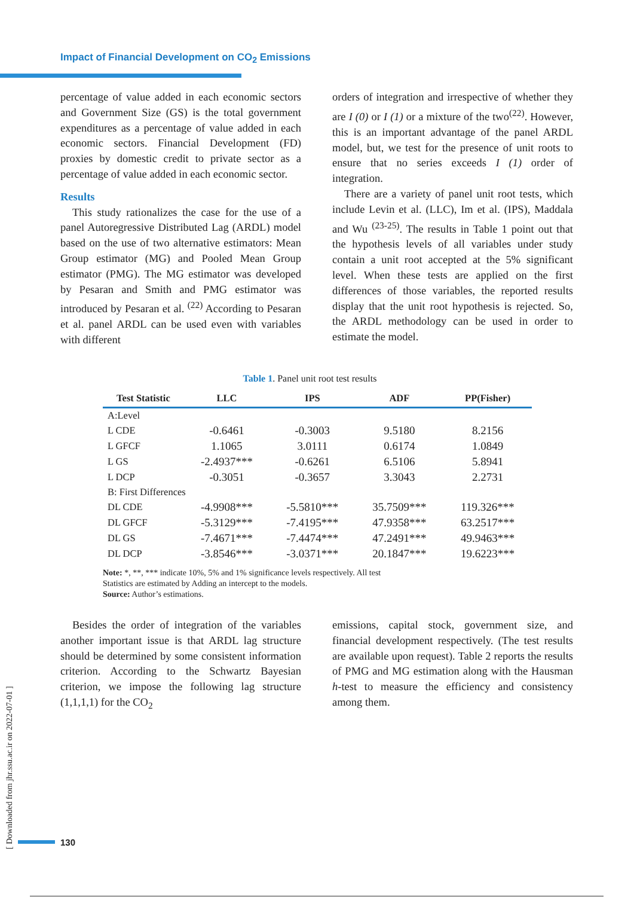Impact of Financial Development on CO<sub>2</sub> Emissions
percentage of value added in each economic sectors and Government Size (GS) is the total government expenditures as a percentage of value added in each economic sectors. Financial Development (FD) proxies by domestic credit to private sector as a percentage of value added in each economic sector.
Results
This study rationalizes the case for the use of a panel Autoregressive Distributed Lag (ARDL) model based on the use of two alternative estimators: Mean Group estimator (MG) and Pooled Mean Group estimator (PMG). The MG estimator was developed by Pesaran and Smith and PMG estimator was introduced by Pesaran et al. <sup>(22)</sup> According to Pesaran et al. panel ARDL can be used even with variables with different
orders of integration and irrespective of whether they are I (0) or I (1) or a mixture of the two<sup>(22)</sup>. However, this is an important advantage of the panel ARDL model, but, we test for the presence of unit roots to ensure that no series exceeds I (1) order of integration.
There are a variety of panel unit root tests, which include Levin et al. (LLC), Im et al. (IPS), Maddala and Wu <sup>(23-25)</sup>. The results in Table 1 point out that the hypothesis levels of all variables under study contain a unit root accepted at the 5% significant level. When these tests are applied on the first differences of those variables, the reported results display that the unit root hypothesis is rejected. So, the ARDL methodology can be used in order to estimate the model.
Table 1. Panel unit root test results
| Test Statistic | LLC | IPS | ADF | PP(Fisher) |
| --- | --- | --- | --- | --- |
| A:Level | | | | |
| L CDE | -0.6461 | -0.3003 | 9.5180 | 8.2156 |
| L GFCF | 1.1065 | 3.0111 | 0.6174 | 1.0849 |
| L GS | -2.4937*** | -0.6261 | 6.5106 | 5.8941 |
| L DCP | -0.3051 | -0.3657 | 3.3043 | 2.2731 |
| B: First Differences | | | | |
| DL CDE | -4.9908*** | -5.5810*** | 35.7509*** | 119.326*** |
| DL GFCF | -5.3129*** | -7.4195*** | 47.9358*** | 63.2517*** |
| DL GS | -7.4671*** | -7.4474*** | 47.2491*** | 49.9463*** |
| DL DCP | -3.8546*** | -3.0371*** | 20.1847*** | 19.6223*** |
Note: *, **, *** indicate 10%, 5% and 1% significance levels respectively. All test
Statistics are estimated by Adding an intercept to the models.
Source: Author’s estimations.
Besides the order of integration of the variables another important issue is that ARDL lag structure should be determined by some consistent information criterion. According to the Schwartz Bayesian criterion, we impose the following lag structure (1,1,1,1) for the CO<sub>2</sub>
emissions, capital stock, government size, and financial development respectively. (The test results are available upon request). Table 2 reports the results of PMG and MG estimation along with the Hausman h-test to measure the efficiency and consistency among them.
[ Downloaded from jhr.ssu.ac.ir on 2022-07-01 ]
130